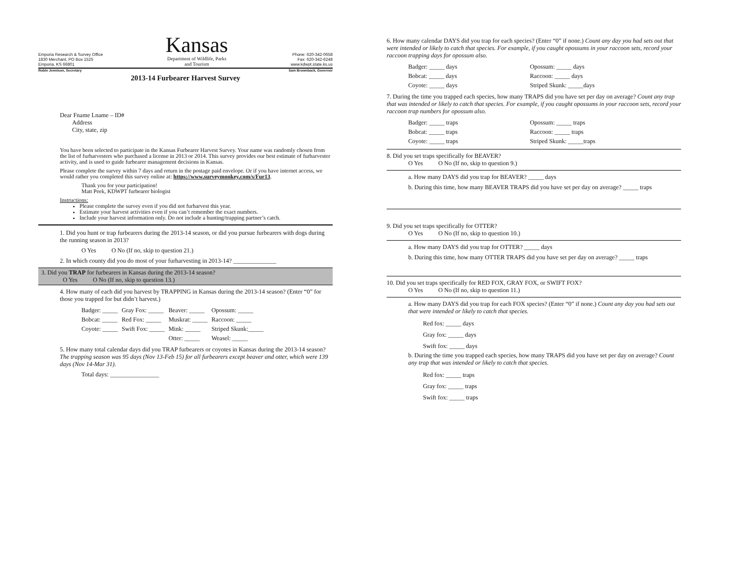Emporia Research & Survey Office
1830 Merchant, PO Box 1525
Emporia, KS 66801
Kansas
Department of Wildlife, Parks
and Tourism
Phone: 620-342-0658
Fax: 620-342-6248
www.kdwpt.state.ks.us
Robin Jennison, Secretary Sam Brownback, Governor
2013-14 Furbearer Harvest Survey
Dear Fname Lname – ID#
Address
City, state, zip
You have been selected to participate in the Kansas Furbearer Harvest Survey. Your name was randomly chosen from the list of furharvesters who purchased a license in 2013 or 2014. This survey provides our best estimate of furharvester activity, and is used to guide furbearer management decisions in Kansas.
Please complete the survey within 7 days and return in the postage paid envelope. Or if you have internet access, we would rather you completed this survey online at: https://www.surveymonkey.com/s/Fur13.
Thank you for your participation!
Matt Peek, KDWPT furbearer biologist
Instructions:
Please complete the survey even if you did not furharvest this year.
Estimate your harvest activities even if you can’t remember the exact numbers.
Include your harvest information only. Do not include a hunting/trapping partner’s catch.
1. Did you hunt or trap furbearers during the 2013-14 season, or did you pursue furbearers with dogs during the running season in 2013?
O Yes O No (If no, skip to question 21.)
2. In which county did you do most of your furharvesting in 2013-14? ______________
3. Did you TRAP for furbearers in Kansas during the 2013-14 season?
O Yes O No (If no, skip to question 13.)
4. How many of each did you harvest by TRAPPING in Kansas during the 2013-14 season? (Enter “0” for those you trapped for but didn’t harvest.)
| Badger: _____ | Gray Fox: _____ | Beaver: _____ | Opossum: _____ |
| Bobcat: _____ | Red Fox: _____ | Muskrat: _____ | Raccoon: _____ |
| Coyote: _____ | Swift Fox: _____ | Mink: _____ | Striped Skunk:_____ |
| | | Otter: _____ | Weasel: _____ |
5. How many total calendar days did you TRAP furbearers or coyotes in Kansas during the 2013-14 season? The trapping season was 95 days (Nov 13-Feb 15) for all furbearers except beaver and otter, which were 139 days (Nov 14-Mar 31).
Total days: ________________
6. How many calendar DAYS did you trap for each species? (Enter “0” if none.) Count any day you had sets out that were intended or likely to catch that species. For example, if you caught opossums in your raccoon sets, record your raccoon trapping days for opossum also.
| Badger: _____ days | Opossum: _____ days |
| Bobcat: _____ days | Raccoon: _____ days |
| Coyote: _____ days | Striped Skunk: _____days |
7. During the time you trapped each species, how many TRAPS did you have set per day on average? Count any trap that was intended or likely to catch that species. For example, if you caught opossums in your raccoon sets, record your raccoon trap numbers for opossum also.
| Badger: _____ traps | Opossum: _____ traps |
| Bobcat: _____ traps | Raccoon: _____ traps |
| Coyote: _____ traps | Striped Skunk: _____traps |
8. Did you set traps specifically for BEAVER?
O Yes O No (If no, skip to question 9.)
a. How many DAYS did you trap for BEAVER? _____ days
b. During this time, how many BEAVER TRAPS did you have set per day on average? _____ traps
9. Did you set traps specifically for OTTER?
O Yes O No (If no, skip to question 10.)
a. How many DAYS did you trap for OTTER? _____ days
b. During this time, how many OTTER TRAPS did you have set per day on average? _____ traps
10. Did you set traps specifically for RED FOX, GRAY FOX, or SWIFT FOX?
O Yes O No (If no, skip to question 11.)
a. How many DAYS did you trap for each FOX species? (Enter “0” if none.) Count any day you had sets out that were intended or likely to catch that species.
Red fox: _____ days
Gray fox: _____ days
Swift fox: _____ days
b. During the time you trapped each species, how many TRAPS did you have set per day on average? Count any trap that was intended or likely to catch that species.
Red fox: _____ traps
Gray fox: _____ traps
Swift fox: _____ traps